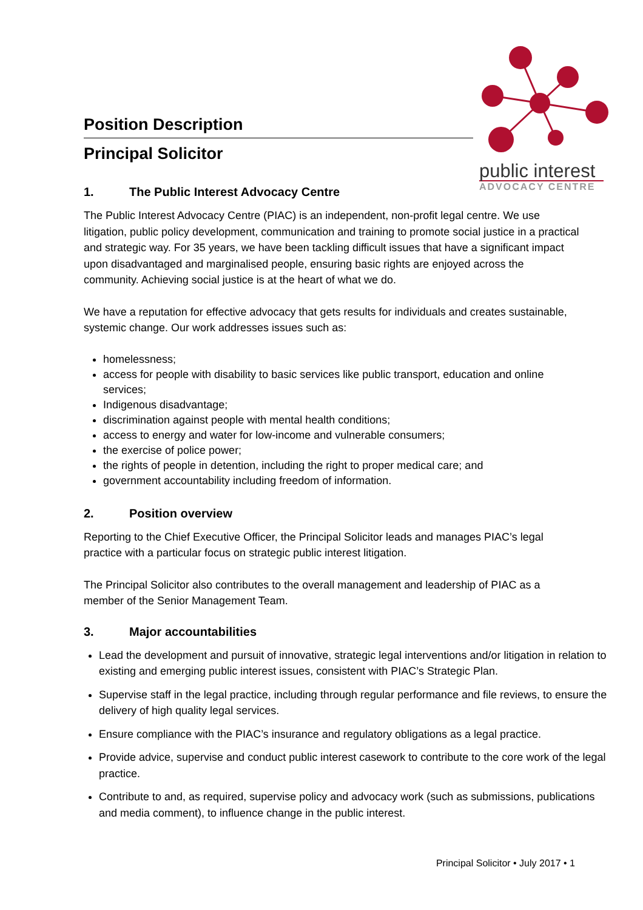public interest
ADVOCACY CENTRE
Position Description
Principal Solicitor
1. The Public Interest Advocacy Centre
The Public Interest Advocacy Centre (PIAC) is an independent, non-profit legal centre. We use litigation, public policy development, communication and training to promote social justice in a practical and strategic way. For 35 years, we have been tackling difficult issues that have a significant impact upon disadvantaged and marginalised people, ensuring basic rights are enjoyed across the community. Achieving social justice is at the heart of what we do.
We have a reputation for effective advocacy that gets results for individuals and creates sustainable, systemic change. Our work addresses issues such as:
homelessness;
access for people with disability to basic services like public transport, education and online services;
Indigenous disadvantage;
discrimination against people with mental health conditions;
access to energy and water for low-income and vulnerable consumers;
the exercise of police power;
the rights of people in detention, including the right to proper medical care; and
government accountability including freedom of information.
2. Position overview
Reporting to the Chief Executive Officer, the Principal Solicitor leads and manages PIAC’s legal practice with a particular focus on strategic public interest litigation.
The Principal Solicitor also contributes to the overall management and leadership of PIAC as a member of the Senior Management Team.
3. Major accountabilities
Lead the development and pursuit of innovative, strategic legal interventions and/or litigation in relation to existing and emerging public interest issues, consistent with PIAC’s Strategic Plan.
Supervise staff in the legal practice, including through regular performance and file reviews, to ensure the delivery of high quality legal services.
Ensure compliance with the PIAC’s insurance and regulatory obligations as a legal practice.
Provide advice, supervise and conduct public interest casework to contribute to the core work of the legal practice.
Contribute to and, as required, supervise policy and advocacy work (such as submissions, publications and media comment), to influence change in the public interest.
Principal Solicitor • July 2017 • 1